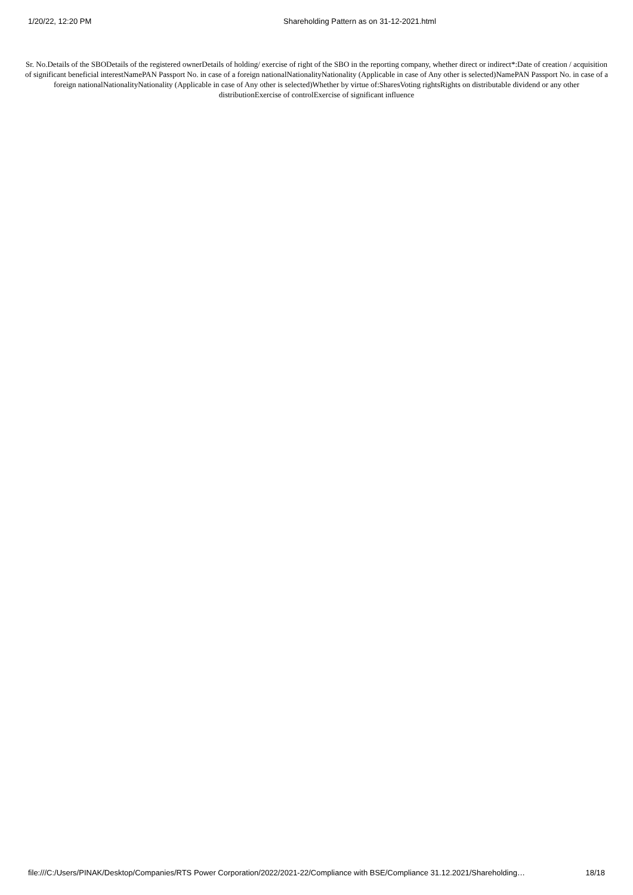1/20/22, 12:20 PM Shareholding Pattern as on 31-12-2021.html
Sr. No.Details of the SBODetails of the registered ownerDetails of holding/ exercise of right of the SBO in the reporting company, whether direct or indirect*:Date of creation / acquisition of significant beneficial interestNamePAN Passport No. in case of a foreign nationalNationalityNationality (Applicable in case of Any other is selected)NamePAN Passport No. in case of a foreign nationalNationalityNationality (Applicable in case of Any other is selected)Whether by virtue of:SharesVoting rightsRights on distributable dividend or any other distributionExercise of controlExercise of significant influence
file:///C:/Users/PINAK/Desktop/Companies/RTS Power Corporation/2022/2021-22/Compliance with BSE/Compliance 31.12.2021/Shareholding… 18/18